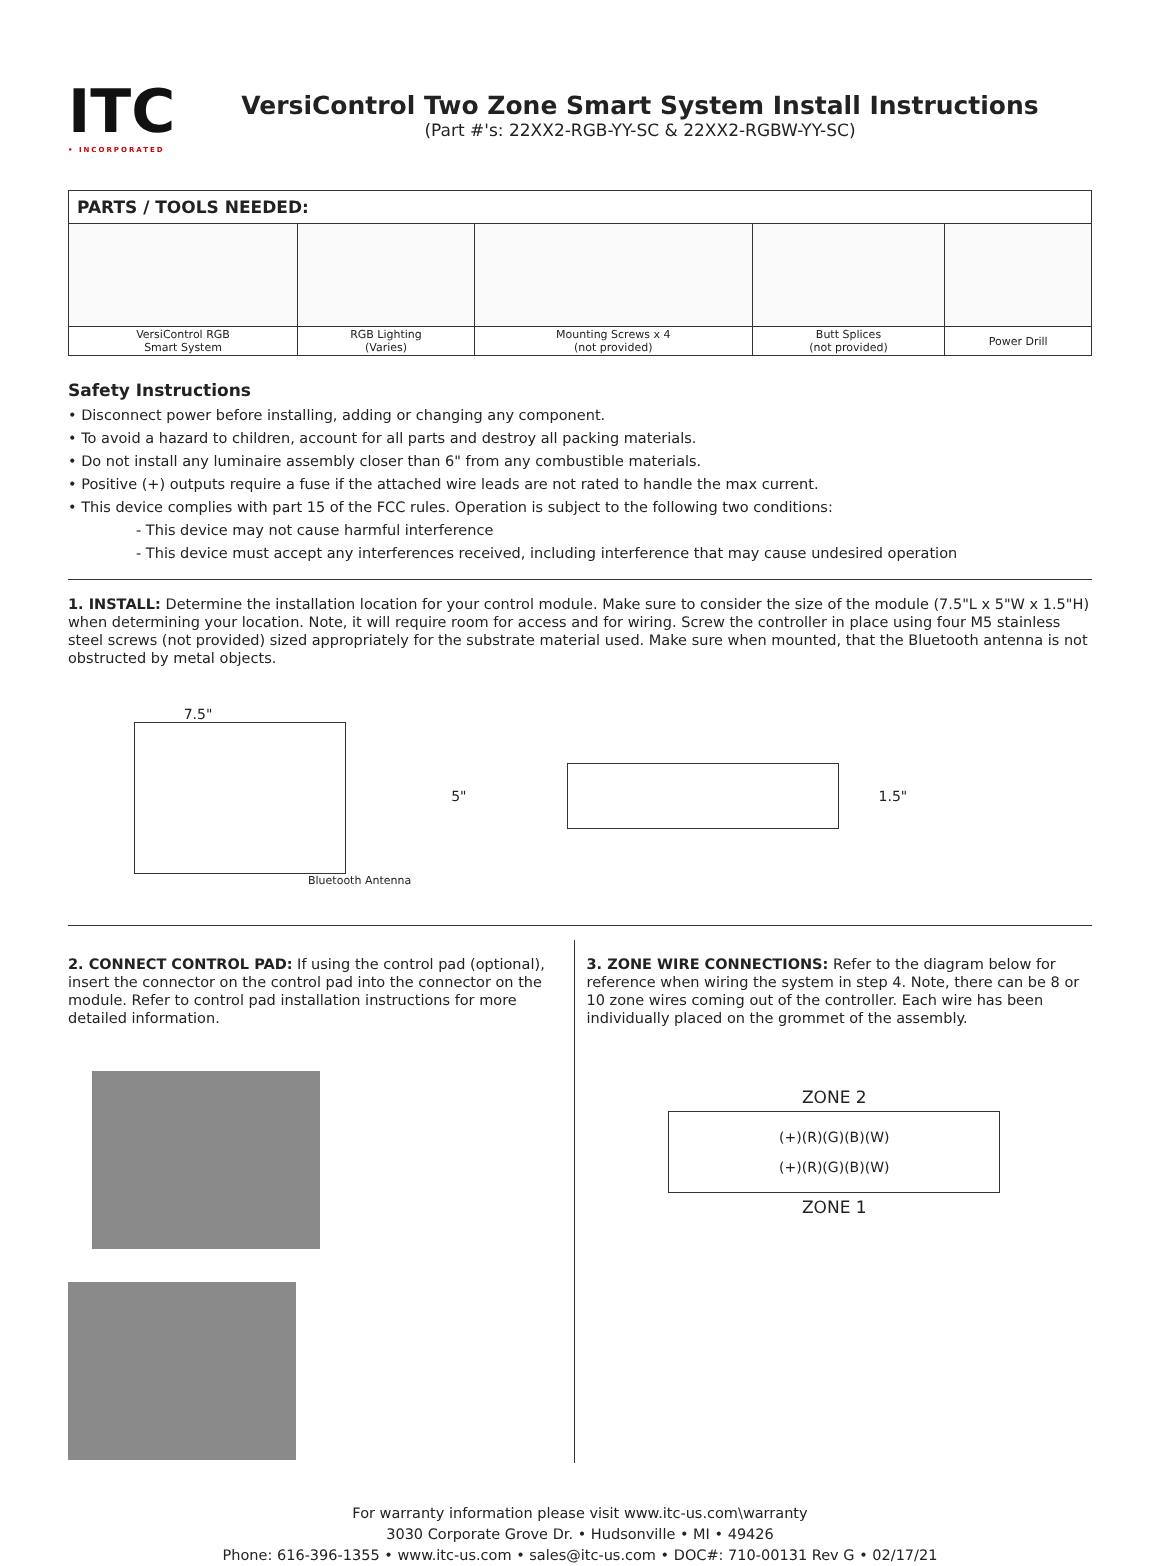ITC
• INCORPORATED
VersiControl Two Zone Smart System Install Instructions
(Part #'s: 22XX2-RGB-YY-SC & 22XX2-RGBW-YY-SC)
| PARTS / TOOLS NEEDED: | | | | |
| --- | --- | --- | --- | --- |
| VersiControl RGB Smart System | RGB Lighting (Varies) | Mounting Screws x 4 (not provided) | Butt Splices (not provided) | Power Drill |
Safety Instructions
• Disconnect power before installing, adding or changing any component.
• To avoid a hazard to children, account for all parts and destroy all packing materials.
• Do not install any luminaire assembly closer than 6" from any combustible materials.
• Positive (+) outputs require a fuse if the attached wire leads are not rated to handle the max current.
• This device complies with part 15 of the FCC rules. Operation is subject to the following two conditions:
- This device may not cause harmful interference
- This device must accept any interferences received, including interference that may cause undesired operation
1. INSTALL: Determine the installation location for your control module. Make sure to consider the size of the module (7.5"L x 5"W x 1.5"H) when determining your location. Note, it will require room for access and for wiring. Screw the controller in place using four M5 stainless steel screws (not provided) sized appropriately for the substrate material used. Make sure when mounted, that the Bluetooth antenna is not obstructed by metal objects.
7.5"
Bluetooth Antenna
5" 1.5"
2. CONNECT CONTROL PAD: If using the control pad (optional), insert the connector on the control pad into the connector on the module. Refer to control pad installation instructions for more detailed information.
3. ZONE WIRE CONNECTIONS: Refer to the diagram below for reference when wiring the system in step 4. Note, there can be 8 or 10 zone wires coming out of the controller. Each wire has been individually placed on the grommet of the assembly.
ZONE 2
(+)(R)(G)(B)(W)
(+)(R)(G)(B)(W)
ZONE 1
For warranty information please visit www.itc-us.com\warranty
3030 Corporate Grove Dr. • Hudsonville • MI • 49426
Phone: 616-396-1355 • www.itc-us.com • sales@itc-us.com • DOC#: 710-00131 Rev G • 02/17/21